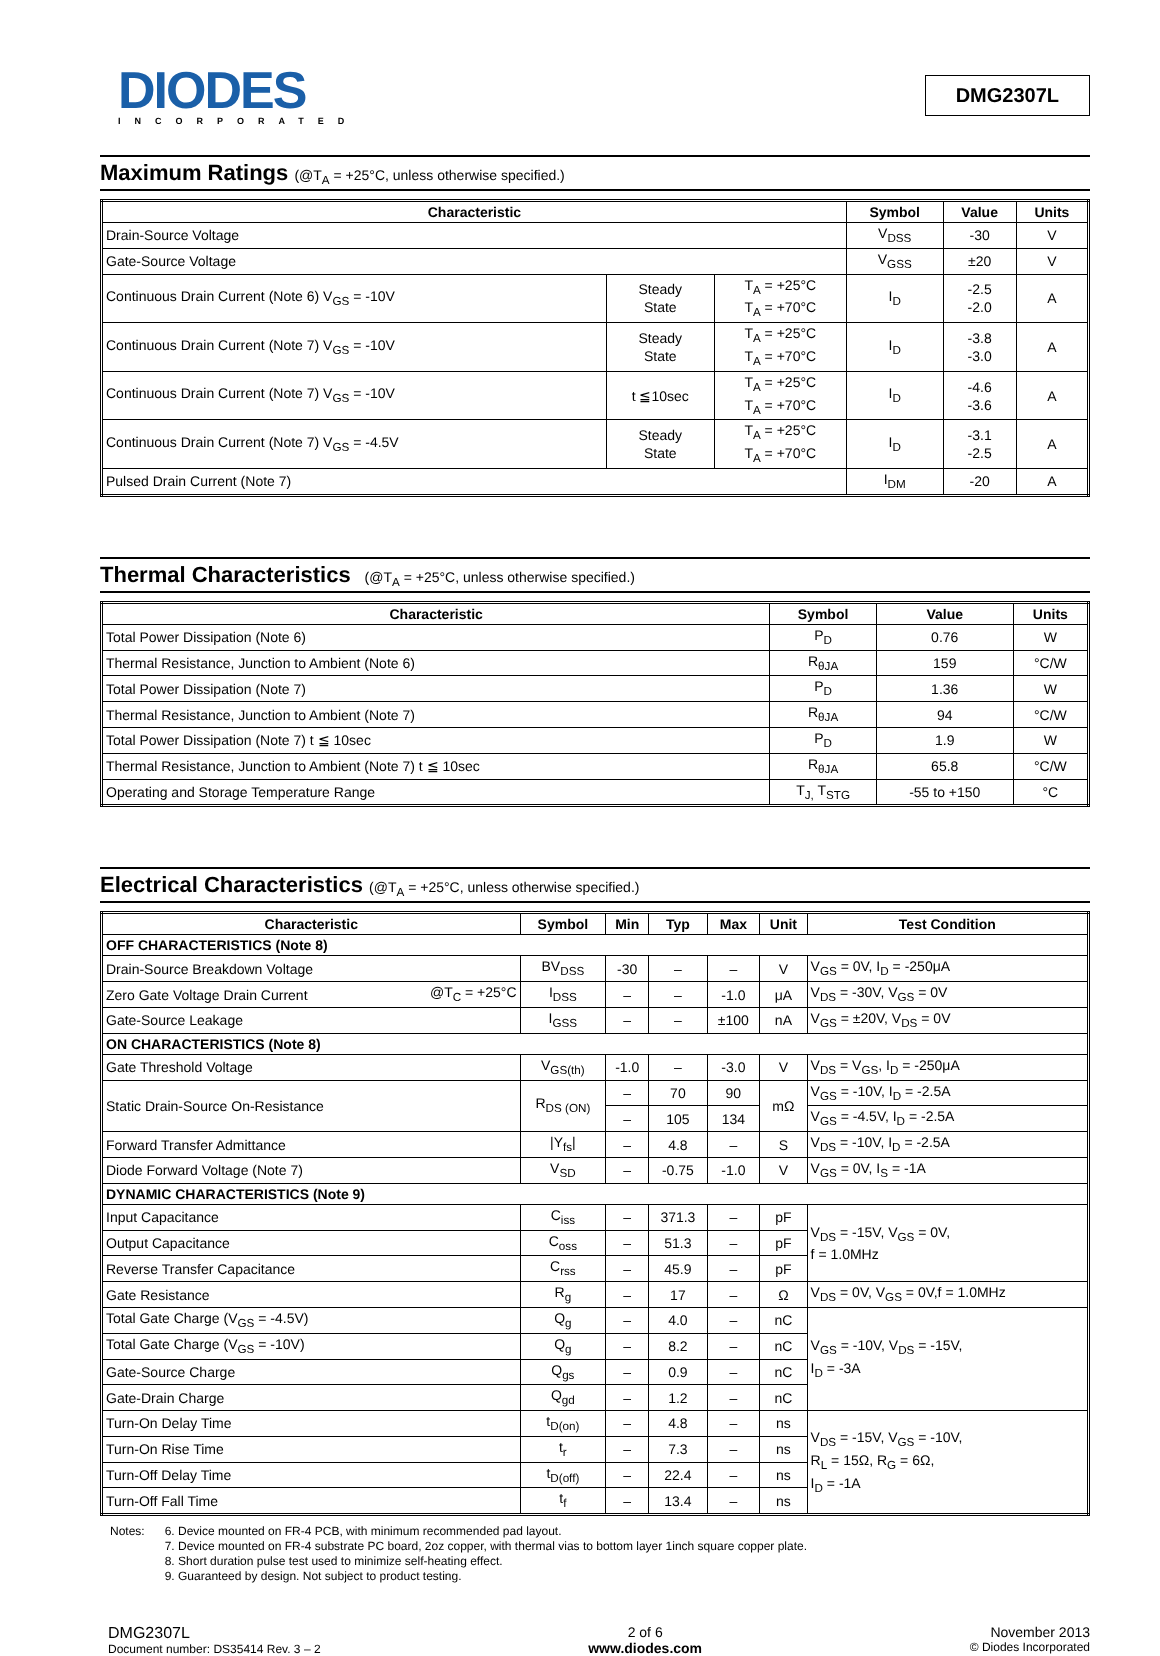DIODES
INCORPORATED
DMG2307L
Maximum Ratings (@T<sub>A</sub> = +25°C, unless otherwise specified.)
| Characteristic | | | Symbol | Value | Units |
| --- | --- | --- | --- | --- | --- |
| Drain-Source Voltage | | | V<sub>DSS</sub> | -30 | V |
| Gate-Source Voltage | | | V<sub>GSS</sub> | ±20 | V |
| Continuous Drain Current (Note 6) V<sub>GS</sub> = -10V | Steady State | T<sub>A</sub> = +25°C T<sub>A</sub> = +70°C | I<sub>D</sub> | -2.5 -2.0 | A |
| Continuous Drain Current (Note 7) V<sub>GS</sub> = -10V | Steady State | T<sub>A</sub> = +25°C T<sub>A</sub> = +70°C | I<sub>D</sub> | -3.8 -3.0 | A |
| Continuous Drain Current (Note 7) V<sub>GS</sub> = -10V | t ≦10sec | T<sub>A</sub> = +25°C T<sub>A</sub> = +70°C | I<sub>D</sub> | -4.6 -3.6 | A |
| Continuous Drain Current (Note 7) V<sub>GS</sub> = -4.5V | Steady State | T<sub>A</sub> = +25°C T<sub>A</sub> = +70°C | I<sub>D</sub> | -3.1 -2.5 | A |
| Pulsed Drain Current (Note 7) | | | I<sub>DM</sub> | -20 | A |
Thermal Characteristics (@T<sub>A</sub> = +25°C, unless otherwise specified.)
| Characteristic | Symbol | Value | Units |
| --- | --- | --- | --- |
| Total Power Dissipation (Note 6) | P<sub>D</sub> | 0.76 | W |
| Thermal Resistance, Junction to Ambient (Note 6) | R<sub>θJA</sub> | 159 | °C/W |
| Total Power Dissipation (Note 7) | P<sub>D</sub> | 1.36 | W |
| Thermal Resistance, Junction to Ambient (Note 7) | R<sub>θJA</sub> | 94 | °C/W |
| Total Power Dissipation (Note 7) t ≦ 10sec | P<sub>D</sub> | 1.9 | W |
| Thermal Resistance, Junction to Ambient (Note 7) t ≦ 10sec | R<sub>θJA</sub> | 65.8 | °C/W |
| Operating and Storage Temperature Range | T<sub>J,</sub> T<sub>STG</sub> | -55 to +150 | °C |
Electrical Characteristics (@T<sub>A</sub> = +25°C, unless otherwise specified.)
| Characteristic | | Symbol | Min | Typ | Max | Unit | Test Condition |
| --- | --- | --- | --- | --- | --- | --- | --- |
| OFF CHARACTERISTICS (Note 8) | | | | | | | |
| Drain-Source Breakdown Voltage | | BV<sub>DSS</sub> | -30 | – | – | V | V<sub>GS</sub> = 0V, I<sub>D</sub> = -250μA |
| Zero Gate Voltage Drain Current | @T<sub>C</sub> = +25°C | I<sub>DSS</sub> | – | – | -1.0 | μA | V<sub>DS</sub> = -30V, V<sub>GS</sub> = 0V |
| Gate-Source Leakage | | I<sub>GSS</sub> | – | – | ±100 | nA | V<sub>GS</sub> = ±20V, V<sub>DS</sub> = 0V |
| ON CHARACTERISTICS (Note 8) | | | | | | | |
| Gate Threshold Voltage | | V<sub>GS(th)</sub> | -1.0 | – | -3.0 | V | V<sub>DS</sub> = V<sub>GS</sub>, I<sub>D</sub> = -250μA |
| Static Drain-Source On-Resistance | | R<sub>DS (ON)</sub> | – | 70 | 90 | mΩ | V<sub>GS</sub> = -10V, I<sub>D</sub> = -2.5A |
| | | | – | 105 | 134 | | V<sub>GS</sub> = -4.5V, I<sub>D</sub> = -2.5A |
| Forward Transfer Admittance | | /Y<sub>fs</sub>/ | – | 4.8 | – | S | V<sub>DS</sub> = -10V, I<sub>D</sub> = -2.5A |
| Diode Forward Voltage (Note 7) | | V<sub>SD</sub> | – | -0.75 | -1.0 | V | V<sub>GS</sub> = 0V, I<sub>S</sub> = -1A |
| DYNAMIC CHARACTERISTICS (Note 9) | | | | | | | |
| Input Capacitance | | C<sub>iss</sub> | – | 371.3 | – | pF | V<sub>DS</sub> = -15V, V<sub>GS</sub> = 0V, f = 1.0MHz |
| Output Capacitance | | C<sub>oss</sub> | – | 51.3 | – | pF | |
| Reverse Transfer Capacitance | | C<sub>rss</sub> | – | 45.9 | – | pF | |
| Gate Resistance | | R<sub>g</sub> | – | 17 | – | Ω | V<sub>DS</sub> = 0V, V<sub>GS</sub> = 0V,f = 1.0MHz |
| Total Gate Charge (V<sub>GS</sub> = -4.5V) | | Q<sub>g</sub> | – | 4.0 | – | nC | V<sub>GS</sub> = -10V, V<sub>DS</sub> = -15V, I<sub>D</sub> = -3A |
| Total Gate Charge (V<sub>GS</sub> = -10V) | | Q<sub>g</sub> | – | 8.2 | – | nC | |
| Gate-Source Charge | | Q<sub>gs</sub> | – | 0.9 | – | nC | |
| Gate-Drain Charge | | Q<sub>gd</sub> | – | 1.2 | – | nC | |
| Turn-On Delay Time | | t<sub>D(on)</sub> | – | 4.8 | – | ns | V<sub>DS</sub> = -15V, V<sub>GS</sub> = -10V, R<sub>L</sub> = 15Ω, R<sub>G</sub> = 6Ω, I<sub>D</sub> = -1A |
| Turn-On Rise Time | | t<sub>r</sub> | – | 7.3 | – | ns | |
| Turn-Off Delay Time | | t<sub>D(off)</sub> | – | 22.4 | – | ns | |
| Turn-Off Fall Time | | t<sub>f</sub> | – | 13.4 | – | ns | |
Notes: 6. Device mounted on FR-4 PCB, with minimum recommended pad layout.
7. Device mounted on FR-4 substrate PC board, 2oz copper, with thermal vias to bottom layer 1inch square copper plate.
8. Short duration pulse test used to minimize self-heating effect.
9. Guaranteed by design. Not subject to product testing.
DMG2307L
Document number: DS35414 Rev. 3 – 2
2 of 6
www.diodes.com
November 2013
© Diodes Incorporated